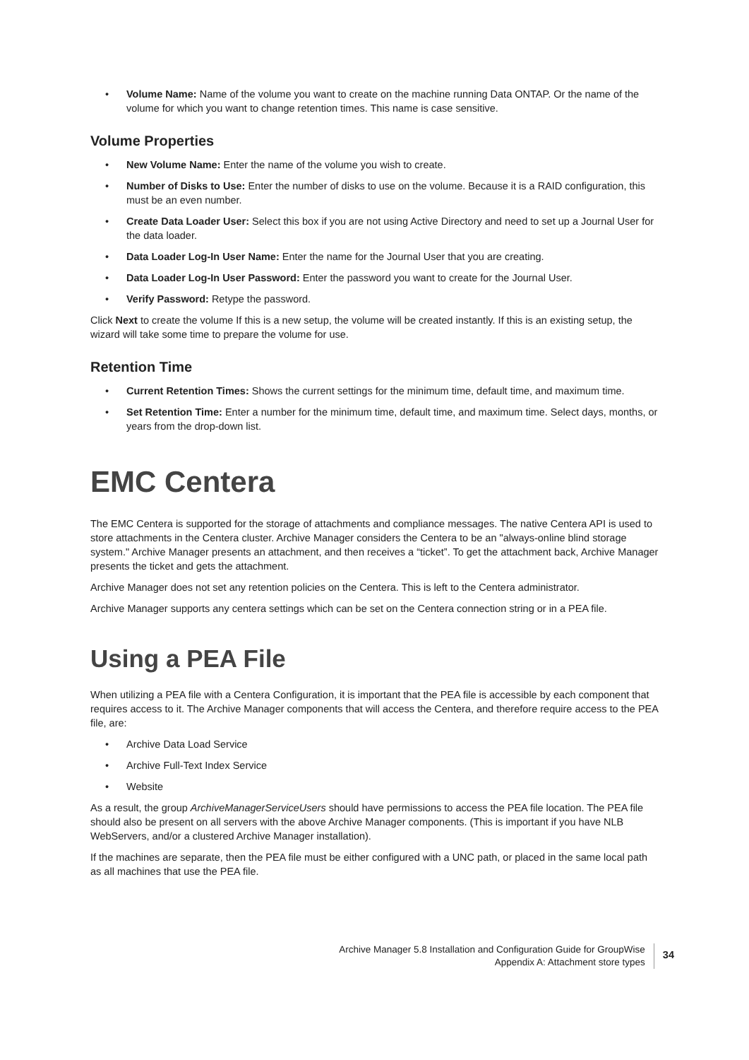• Volume Name: Name of the volume you want to create on the machine running Data ONTAP. Or the name of the volume for which you want to change retention times. This name is case sensitive.
Volume Properties
• New Volume Name: Enter the name of the volume you wish to create.
• Number of Disks to Use: Enter the number of disks to use on the volume. Because it is a RAID configuration, this must be an even number.
• Create Data Loader User: Select this box if you are not using Active Directory and need to set up a Journal User for the data loader.
• Data Loader Log-In User Name: Enter the name for the Journal User that you are creating.
• Data Loader Log-In User Password: Enter the password you want to create for the Journal User.
• Verify Password: Retype the password.
Click Next to create the volume If this is a new setup, the volume will be created instantly. If this is an existing setup, the wizard will take some time to prepare the volume for use.
Retention Time
• Current Retention Times: Shows the current settings for the minimum time, default time, and maximum time.
• Set Retention Time: Enter a number for the minimum time, default time, and maximum time. Select days, months, or years from the drop-down list.
EMC Centera
The EMC Centera is supported for the storage of attachments and compliance messages. The native Centera API is used to store attachments in the Centera cluster. Archive Manager considers the Centera to be an "always-online blind storage system." Archive Manager presents an attachment, and then receives a “ticket”. To get the attachment back, Archive Manager presents the ticket and gets the attachment.
Archive Manager does not set any retention policies on the Centera. This is left to the Centera administrator.
Archive Manager supports any centera settings which can be set on the Centera connection string or in a PEA file.
Using a PEA File
When utilizing a PEA file with a Centera Configuration, it is important that the PEA file is accessible by each component that requires access to it. The Archive Manager components that will access the Centera, and therefore require access to the PEA file, are:
• Archive Data Load Service
• Archive Full-Text Index Service
• Website
As a result, the group ArchiveManagerServiceUsers should have permissions to access the PEA file location. The PEA file should also be present on all servers with the above Archive Manager components. (This is important if you have NLB WebServers, and/or a clustered Archive Manager installation).
If the machines are separate, then the PEA file must be either configured with a UNC path, or placed in the same local path as all machines that use the PEA file.
Archive Manager 5.8 Installation and Configuration Guide for GroupWise
Appendix A: Attachment store types
34